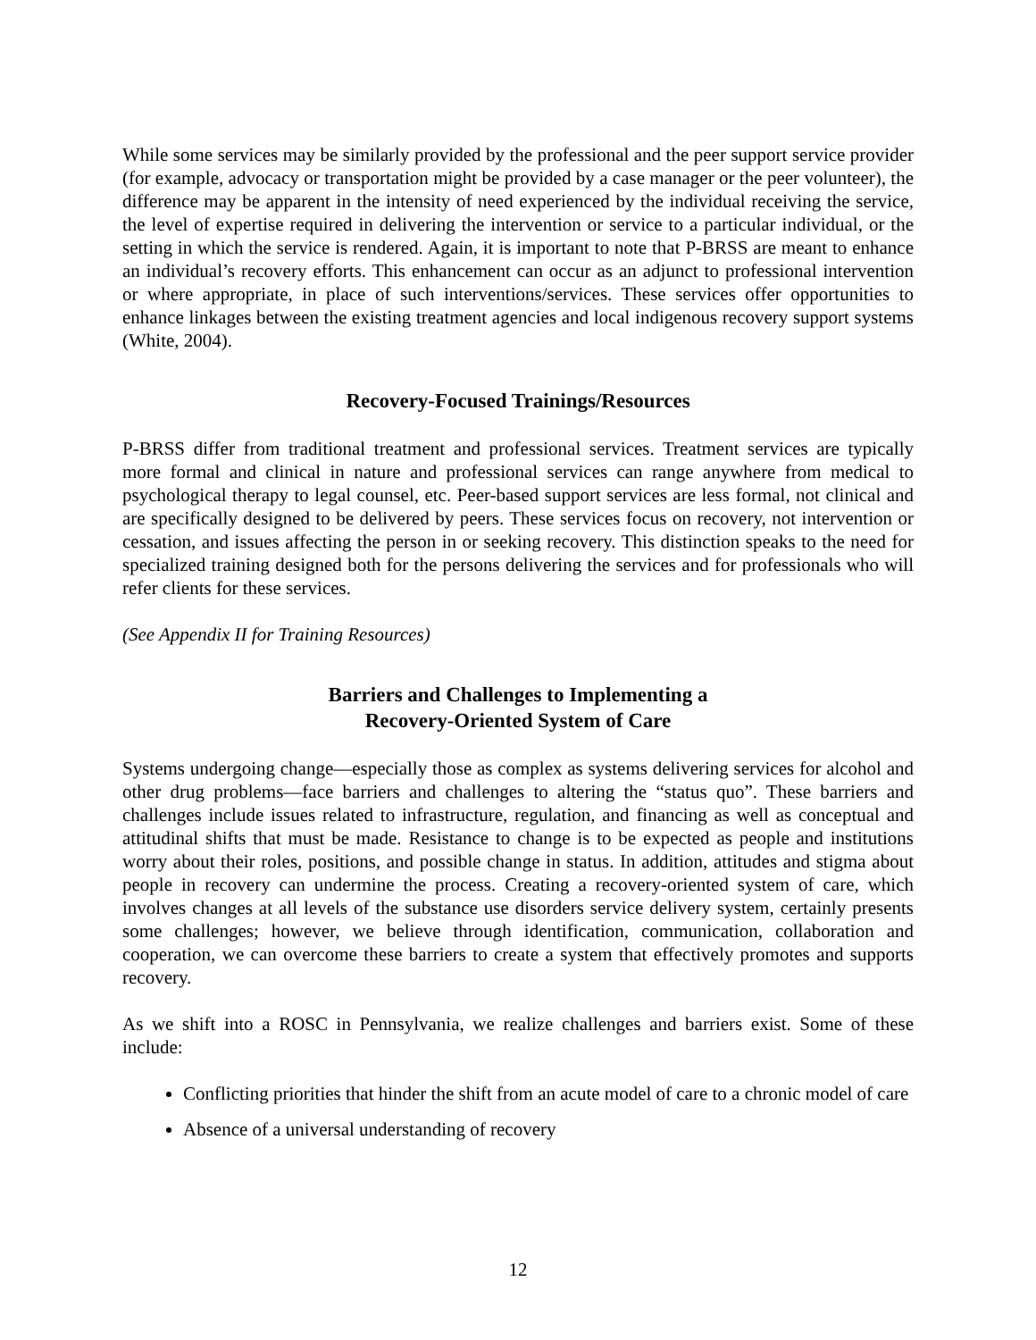While some services may be similarly provided by the professional and the peer support service provider (for example, advocacy or transportation might be provided by a case manager or the peer volunteer), the difference may be apparent in the intensity of need experienced by the individual receiving the service, the level of expertise required in delivering the intervention or service to a particular individual, or the setting in which the service is rendered. Again, it is important to note that P-BRSS are meant to enhance an individual’s recovery efforts. This enhancement can occur as an adjunct to professional intervention or where appropriate, in place of such interventions/services. These services offer opportunities to enhance linkages between the existing treatment agencies and local indigenous recovery support systems (White, 2004).
Recovery-Focused Trainings/Resources
P-BRSS differ from traditional treatment and professional services. Treatment services are typically more formal and clinical in nature and professional services can range anywhere from medical to psychological therapy to legal counsel, etc. Peer-based support services are less formal, not clinical and are specifically designed to be delivered by peers. These services focus on recovery, not intervention or cessation, and issues affecting the person in or seeking recovery. This distinction speaks to the need for specialized training designed both for the persons delivering the services and for professionals who will refer clients for these services.
(See Appendix II for Training Resources)
Barriers and Challenges to Implementing a
Recovery-Oriented System of Care
Systems undergoing change—especially those as complex as systems delivering services for alcohol and other drug problems—face barriers and challenges to altering the “status quo”. These barriers and challenges include issues related to infrastructure, regulation, and financing as well as conceptual and attitudinal shifts that must be made. Resistance to change is to be expected as people and institutions worry about their roles, positions, and possible change in status. In addition, attitudes and stigma about people in recovery can undermine the process. Creating a recovery-oriented system of care, which involves changes at all levels of the substance use disorders service delivery system, certainly presents some challenges; however, we believe through identification, communication, collaboration and cooperation, we can overcome these barriers to create a system that effectively promotes and supports recovery.
As we shift into a ROSC in Pennsylvania, we realize challenges and barriers exist. Some of these include:
Conflicting priorities that hinder the shift from an acute model of care to a chronic model of care
Absence of a universal understanding of recovery
12